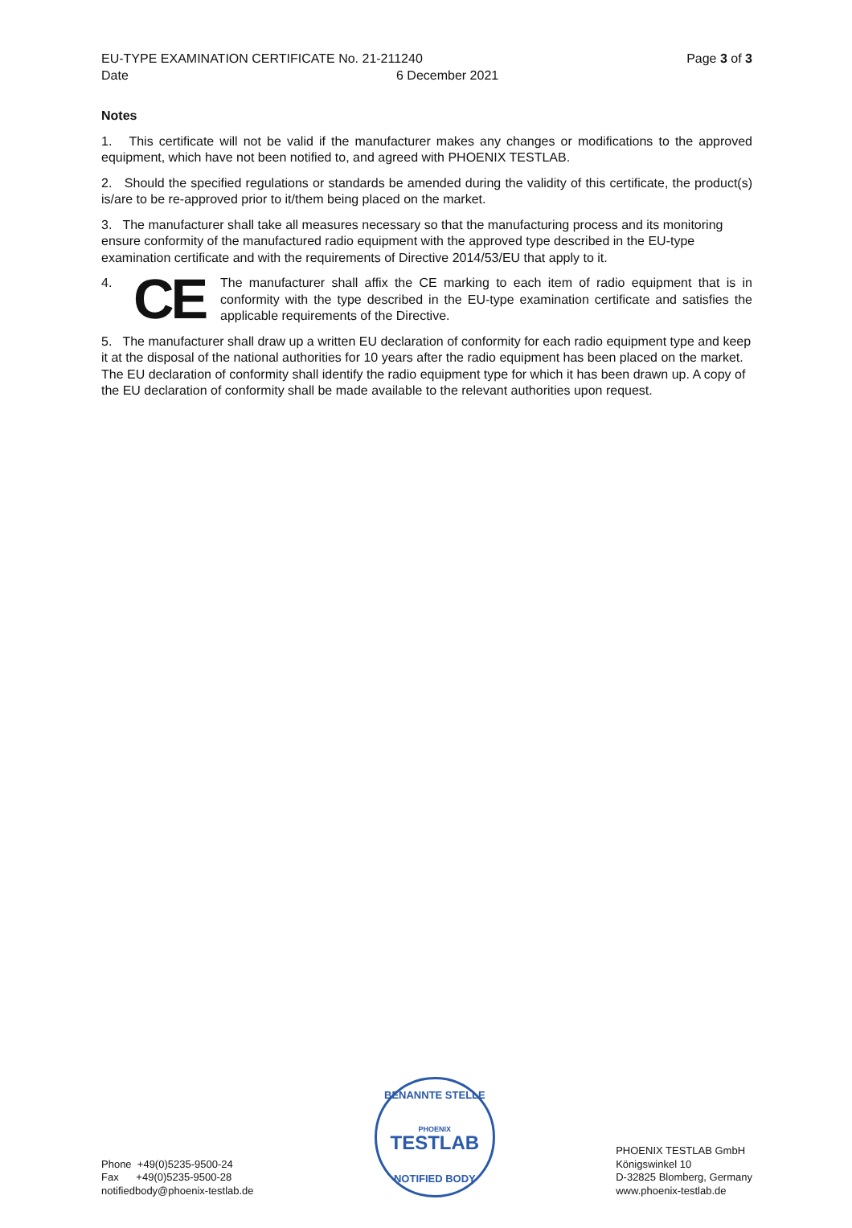EU-TYPE EXAMINATION CERTIFICATE No. 21-211240
Page 3 of 3
Date 6 December 2021
Notes
1. This certificate will not be valid if the manufacturer makes any changes or modifications to the approved equipment, which have not been notified to, and agreed with PHOENIX TESTLAB.
2. Should the specified regulations or standards be amended during the validity of this certificate, the product(s) is/are to be re-approved prior to it/them being placed on the market.
3. The manufacturer shall take all measures necessary so that the manufacturing process and its monitoring ensure conformity of the manufactured radio equipment with the approved type described in the EU-type examination certificate and with the requirements of Directive 2014/53/EU that apply to it.
4.
CE
The manufacturer shall affix the CE marking to each item of radio equipment that is in conformity with the type described in the EU-type examination certificate and satisfies the applicable requirements of the Directive.
5. The manufacturer shall draw up a written EU declaration of conformity for each radio equipment type and keep it at the disposal of the national authorities for 10 years after the radio equipment has been placed on the market. The EU declaration of conformity shall identify the radio equipment type for which it has been drawn up. A copy of the EU declaration of conformity shall be made available to the relevant authorities upon request.
Phone +49(0)5235-9500-24
Fax +49(0)5235-9500-28
notifiedbody@phoenix-testlab.de
BENANNTE STELLE
PHOENIX
TESTLAB
NOTIFIED BODY
PHOENIX TESTLAB GmbH
Königswinkel 10
D-32825 Blomberg, Germany
www.phoenix-testlab.de